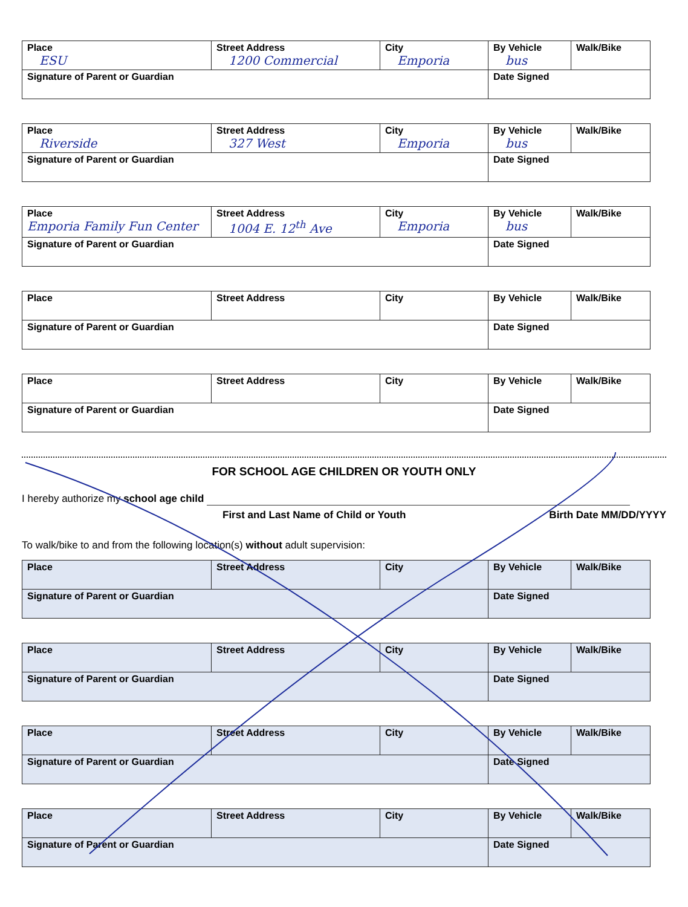| Place ESU | Street Address 1200 Commercial | City Emporia | By Vehicle bus | Walk/Bike |
| Signature of Parent or Guardian | | | Date Signed | |
| Place Riverside | Street Address 327 West | City Emporia | By Vehicle bus | Walk/Bike |
| Signature of Parent or Guardian | | | Date Signed | |
| Place Emporia Family Fun Center | Street Address 1004 E. 12<sup>th</sup> Ave | City Emporia | By Vehicle bus | Walk/Bike |
| Signature of Parent or Guardian | | | Date Signed | |
| Place | Street Address | City | By Vehicle | Walk/Bike |
| Signature of Parent or Guardian | | | Date Signed | |
| Place | Street Address | City | By Vehicle | Walk/Bike |
| Signature of Parent or Guardian | | | Date Signed | |
FOR SCHOOL AGE CHILDREN OR YOUTH ONLY
I hereby authorize my school age child
First and Last Name of Child or Youth Birth Date MM/DD/YYYY
To walk/bike to and from the following location(s) without adult supervision:
| Place | Street Address | City | By Vehicle | Walk/Bike |
| Signature of Parent or Guardian | | | Date Signed | |
| Place | Street Address | City | By Vehicle | Walk/Bike |
| Signature of Parent or Guardian | | | Date Signed | |
| Place | Street Address | City | By Vehicle | Walk/Bike |
| Signature of Parent or Guardian | | | Date Signed | |
| Place | Street Address | City | By Vehicle | Walk/Bike |
| Signature of Parent or Guardian | | | Date Signed | |